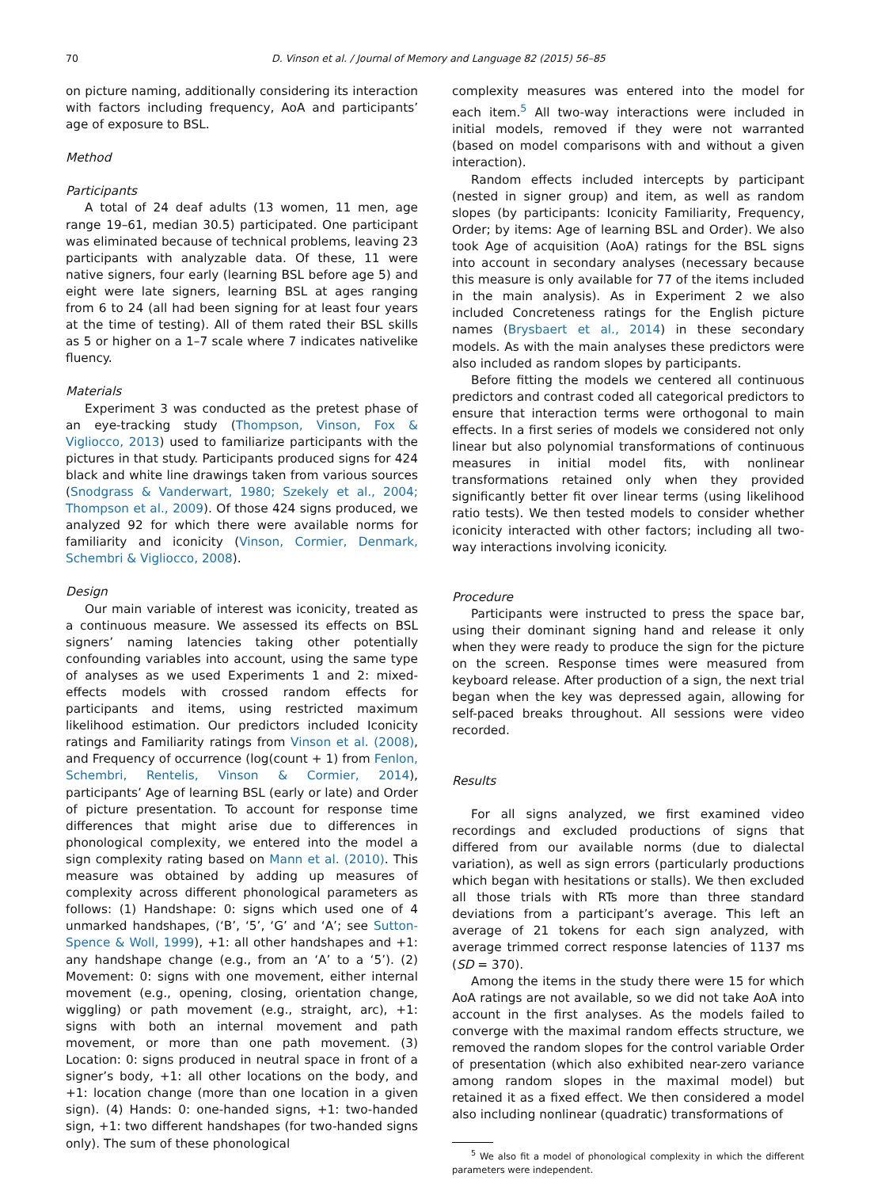70 D. Vinson et al. / Journal of Memory and Language 82 (2015) 56–85
on picture naming, additionally considering its interaction with factors including frequency, AoA and participants’ age of exposure to BSL.
Method
Participants
A total of 24 deaf adults (13 women, 11 men, age range 19–61, median 30.5) participated. One participant was eliminated because of technical problems, leaving 23 participants with analyzable data. Of these, 11 were native signers, four early (learning BSL before age 5) and eight were late signers, learning BSL at ages ranging from 6 to 24 (all had been signing for at least four years at the time of testing). All of them rated their BSL skills as 5 or higher on a 1–7 scale where 7 indicates nativelike fluency.
Materials
Experiment 3 was conducted as the pretest phase of an eye-tracking study (Thompson, Vinson, Fox & Vigliocco, 2013) used to familiarize participants with the pictures in that study. Participants produced signs for 424 black and white line drawings taken from various sources (Snodgrass & Vanderwart, 1980; Szekely et al., 2004; Thompson et al., 2009). Of those 424 signs produced, we analyzed 92 for which there were available norms for familiarity and iconicity (Vinson, Cormier, Denmark, Schembri & Vigliocco, 2008).
Design
Our main variable of interest was iconicity, treated as a continuous measure. We assessed its effects on BSL signers’ naming latencies taking other potentially confounding variables into account, using the same type of analyses as we used Experiments 1 and 2: mixed-effects models with crossed random effects for participants and items, using restricted maximum likelihood estimation. Our predictors included Iconicity ratings and Familiarity ratings from Vinson et al. (2008), and Frequency of occurrence (log(count + 1) from Fenlon, Schembri, Rentelis, Vinson & Cormier, 2014), participants’ Age of learning BSL (early or late) and Order of picture presentation. To account for response time differences that might arise due to differences in phonological complexity, we entered into the model a sign complexity rating based on Mann et al. (2010). This measure was obtained by adding up measures of complexity across different phonological parameters as follows: (1) Handshape: 0: signs which used one of 4 unmarked handshapes, (‘B’, ‘5’, ‘G’ and ‘A’; see Sutton-Spence & Woll, 1999), +1: all other handshapes and +1: any handshape change (e.g., from an ‘A’ to a ‘5’). (2) Movement: 0: signs with one movement, either internal movement (e.g., opening, closing, orientation change, wiggling) or path movement (e.g., straight, arc), +1: signs with both an internal movement and path movement, or more than one path movement. (3) Location: 0: signs produced in neutral space in front of a signer’s body, +1: all other locations on the body, and +1: location change (more than one location in a given sign). (4) Hands: 0: one-handed signs, +1: two-handed sign, +1: two different handshapes (for two-handed signs only). The sum of these phonological
complexity measures was entered into the model for each item.<sup>5</sup> All two-way interactions were included in initial models, removed if they were not warranted (based on model comparisons with and without a given interaction).
Random effects included intercepts by participant (nested in signer group) and item, as well as random slopes (by participants: Iconicity Familiarity, Frequency, Order; by items: Age of learning BSL and Order). We also took Age of acquisition (AoA) ratings for the BSL signs into account in secondary analyses (necessary because this measure is only available for 77 of the items included in the main analysis). As in Experiment 2 we also included Concreteness ratings for the English picture names (Brysbaert et al., 2014) in these secondary models. As with the main analyses these predictors were also included as random slopes by participants.
Before fitting the models we centered all continuous predictors and contrast coded all categorical predictors to ensure that interaction terms were orthogonal to main effects. In a first series of models we considered not only linear but also polynomial transformations of continuous measures in initial model fits, with nonlinear transformations retained only when they provided significantly better fit over linear terms (using likelihood ratio tests). We then tested models to consider whether iconicity interacted with other factors; including all two-way interactions involving iconicity.
Procedure
Participants were instructed to press the space bar, using their dominant signing hand and release it only when they were ready to produce the sign for the picture on the screen. Response times were measured from keyboard release. After production of a sign, the next trial began when the key was depressed again, allowing for self-paced breaks throughout. All sessions were video recorded.
Results
For all signs analyzed, we first examined video recordings and excluded productions of signs that differed from our available norms (due to dialectal variation), as well as sign errors (particularly productions which began with hesitations or stalls). We then excluded all those trials with RTs more than three standard deviations from a participant’s average. This left an average of 21 tokens for each sign analyzed, with average trimmed correct response latencies of 1137 ms (SD = 370).
Among the items in the study there were 15 for which AoA ratings are not available, so we did not take AoA into account in the first analyses. As the models failed to converge with the maximal random effects structure, we removed the random slopes for the control variable Order of presentation (which also exhibited near-zero variance among random slopes in the maximal model) but retained it as a fixed effect. We then considered a model also including nonlinear (quadratic) transformations of
<sup>5</sup> We also fit a model of phonological complexity in which the different parameters were independent.